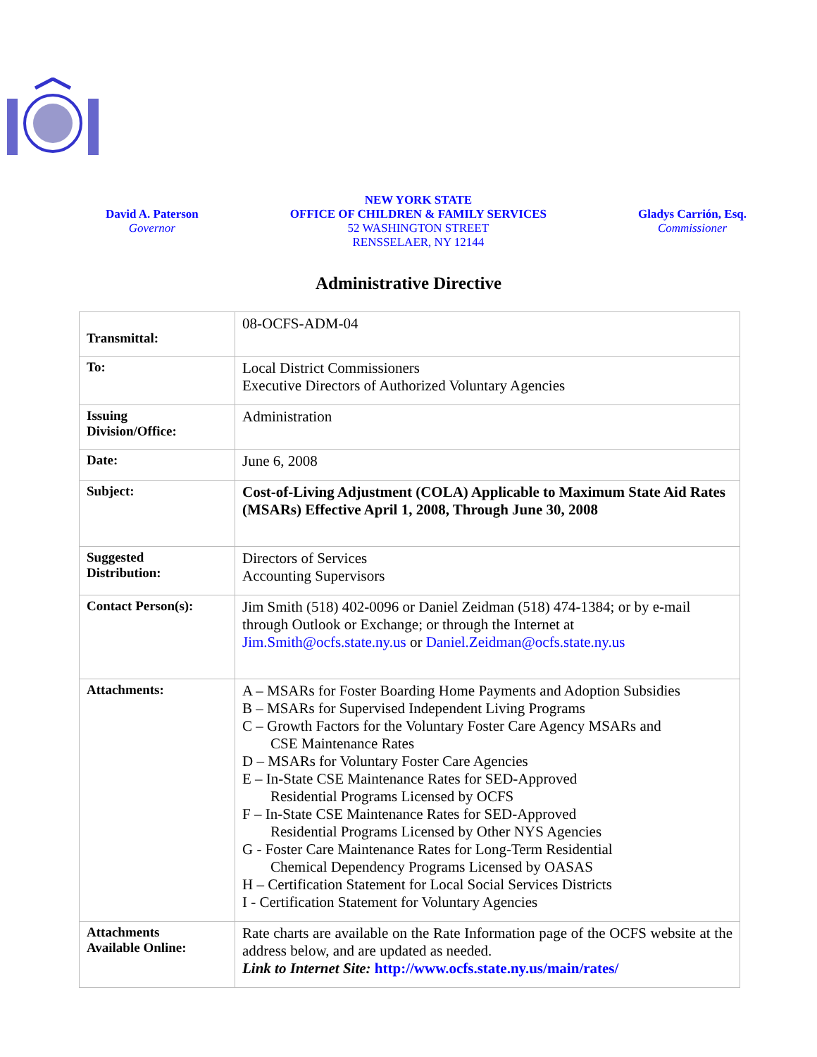David A. Paterson
Governor
NEW YORK STATE
OFFICE OF CHILDREN & FAMILY SERVICES
52 WASHINGTON STREET
RENSSELAER, NY 12144
Gladys Carrión, Esq.
Commissioner
Administrative Directive
| Transmittal: | 08-OCFS-ADM-04 |
| To: | Local District Commissioners Executive Directors of Authorized Voluntary Agencies |
| Issuing Division/Office: | Administration |
| Date: | June 6, 2008 |
| Subject: | Cost-of-Living Adjustment (COLA) Applicable to Maximum State Aid Rates (MSARs) Effective April 1, 2008, Through June 30, 2008 |
| Suggested Distribution: | Directors of Services Accounting Supervisors |
| Contact Person(s): | Jim Smith (518) 402-0096 or Daniel Zeidman (518) 474-1384; or by e-mail through Outlook or Exchange; or through the Internet at Jim.Smith@ocfs.state.ny.us or Daniel.Zeidman@ocfs.state.ny.us |
| Attachments: | A – MSARs for Foster Boarding Home Payments and Adoption Subsidies B – MSARs for Supervised Independent Living Programs C – Growth Factors for the Voluntary Foster Care Agency MSARs and CSE Maintenance Rates D – MSARs for Voluntary Foster Care Agencies E – In-State CSE Maintenance Rates for SED-Approved Residential Programs Licensed by OCFS F – In-State CSE Maintenance Rates for SED-Approved Residential Programs Licensed by Other NYS Agencies G - Foster Care Maintenance Rates for Long-Term Residential Chemical Dependency Programs Licensed by OASAS H – Certification Statement for Local Social Services Districts I - Certification Statement for Voluntary Agencies |
| Attachments Available Online: | Rate charts are available on the Rate Information page of the OCFS website at the address below, and are updated as needed. Link to Internet Site: http://www.ocfs.state.ny.us/main/rates/ |